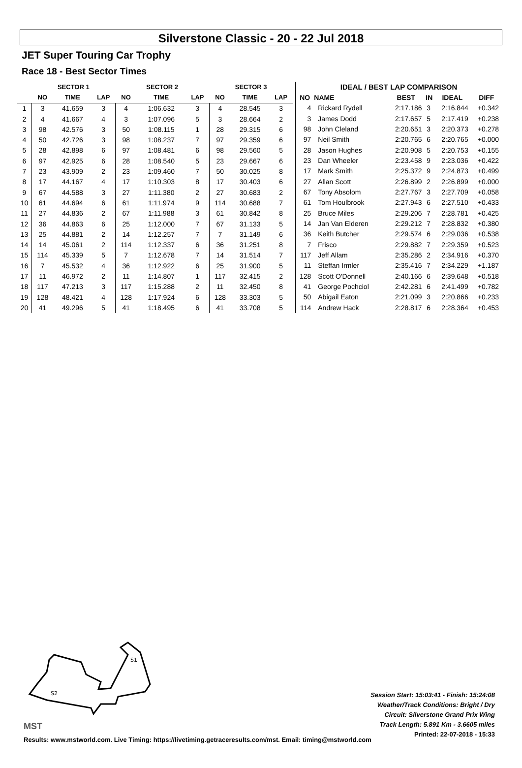Silverstone Classic - 20 - 22 Jul 2018
JET Super Touring Car Trophy
Race 18 - Best Sector Times
| | SECTOR 1 | | | SECTOR 2 | | | SECTOR 3 | | |
| --- | --- | --- | --- | --- | --- | --- | --- | --- | --- |
| | NO | TIME | LAP | NO | TIME | LAP | NO | TIME | LAP |
| 1 | 3 | 41.659 | 3 | 4 | 1:06.632 | 3 | 4 | 28.545 | 3 |
| 2 | 4 | 41.667 | 4 | 3 | 1:07.096 | 5 | 3 | 28.664 | 2 |
| 3 | 98 | 42.576 | 3 | 50 | 1:08.115 | 1 | 28 | 29.315 | 6 |
| 4 | 50 | 42.726 | 3 | 98 | 1:08.237 | 7 | 97 | 29.359 | 6 |
| 5 | 28 | 42.898 | 6 | 97 | 1:08.481 | 6 | 98 | 29.560 | 5 |
| 6 | 97 | 42.925 | 6 | 28 | 1:08.540 | 5 | 23 | 29.667 | 6 |
| 7 | 23 | 43.909 | 2 | 23 | 1:09.460 | 7 | 50 | 30.025 | 8 |
| 8 | 17 | 44.167 | 4 | 17 | 1:10.303 | 8 | 17 | 30.403 | 6 |
| 9 | 67 | 44.588 | 3 | 27 | 1:11.380 | 2 | 27 | 30.683 | 2 |
| 10 | 61 | 44.694 | 6 | 61 | 1:11.974 | 9 | 114 | 30.688 | 7 |
| 11 | 27 | 44.836 | 2 | 67 | 1:11.988 | 3 | 61 | 30.842 | 8 |
| 12 | 36 | 44.863 | 6 | 25 | 1:12.000 | 7 | 67 | 31.133 | 5 |
| 13 | 25 | 44.881 | 2 | 14 | 1:12.257 | 7 | 7 | 31.149 | 6 |
| 14 | 14 | 45.061 | 2 | 114 | 1:12.337 | 6 | 36 | 31.251 | 8 |
| 15 | 114 | 45.339 | 5 | 7 | 1:12.678 | 7 | 14 | 31.514 | 7 |
| 16 | 7 | 45.532 | 4 | 36 | 1:12.922 | 6 | 25 | 31.900 | 5 |
| 17 | 11 | 46.972 | 2 | 11 | 1:14.807 | 1 | 117 | 32.415 | 2 |
| 18 | 117 | 47.213 | 3 | 117 | 1:15.288 | 2 | 11 | 32.450 | 8 |
| 19 | 128 | 48.421 | 4 | 128 | 1:17.924 | 6 | 128 | 33.303 | 5 |
| 20 | 41 | 49.296 | 5 | 41 | 1:18.495 | 6 | 41 | 33.708 | 5 |
| IDEAL / BEST LAP COMPARISON | | | | | |
| --- | --- | --- | --- | --- | --- |
| NO | NAME | BEST | IN | IDEAL | DIFF |
| 4 | Rickard Rydell | 2:17.186 | 3 | 2:16.844 | +0.342 |
| 3 | James Dodd | 2:17.657 | 5 | 2:17.419 | +0.238 |
| 98 | John Cleland | 2:20.651 | 3 | 2:20.373 | +0.278 |
| 97 | Neil Smith | 2:20.765 | 6 | 2:20.765 | +0.000 |
| 28 | Jason Hughes | 2:20.908 | 5 | 2:20.753 | +0.155 |
| 23 | Dan Wheeler | 2:23.458 | 9 | 2:23.036 | +0.422 |
| 17 | Mark Smith | 2:25.372 | 9 | 2:24.873 | +0.499 |
| 27 | Allan Scott | 2:26.899 | 2 | 2:26.899 | +0.000 |
| 67 | Tony Absolom | 2:27.767 | 3 | 2:27.709 | +0.058 |
| 61 | Tom Houlbrook | 2:27.943 | 6 | 2:27.510 | +0.433 |
| 25 | Bruce Miles | 2:29.206 | 7 | 2:28.781 | +0.425 |
| 14 | Jan Van Elderen | 2:29.212 | 7 | 2:28.832 | +0.380 |
| 36 | Keith Butcher | 2:29.574 | 6 | 2:29.036 | +0.538 |
| 7 | Frisco | 2:29.882 | 7 | 2:29.359 | +0.523 |
| 117 | Jeff Allam | 2:35.286 | 2 | 2:34.916 | +0.370 |
| 11 | Steffan Irmler | 2:35.416 | 7 | 2:34.229 | +1.187 |
| 128 | Scott O'Donnell | 2:40.166 | 6 | 2:39.648 | +0.518 |
| 41 | George Pochciol | 2:42.281 | 6 | 2:41.499 | +0.782 |
| 50 | Abigail Eaton | 2:21.099 | 3 | 2:20.866 | +0.233 |
| 114 | Andrew Hack | 2:28.817 | 6 | 2:28.364 | +0.453 |
S1
S2
MST
Session Start: 15:03:41 - Finish: 15:24:08
Weather/Track Conditions: Bright / Dry
Circuit: Silverstone Grand Prix Wing
Track Length: 5.891 Km - 3.6605 miles
Printed: 22-07-2018 - 15:33
Results: www.mstworld.com. Live Timing: https://livetiming.getraceresults.com/mst. Email: timing@mstworld.com